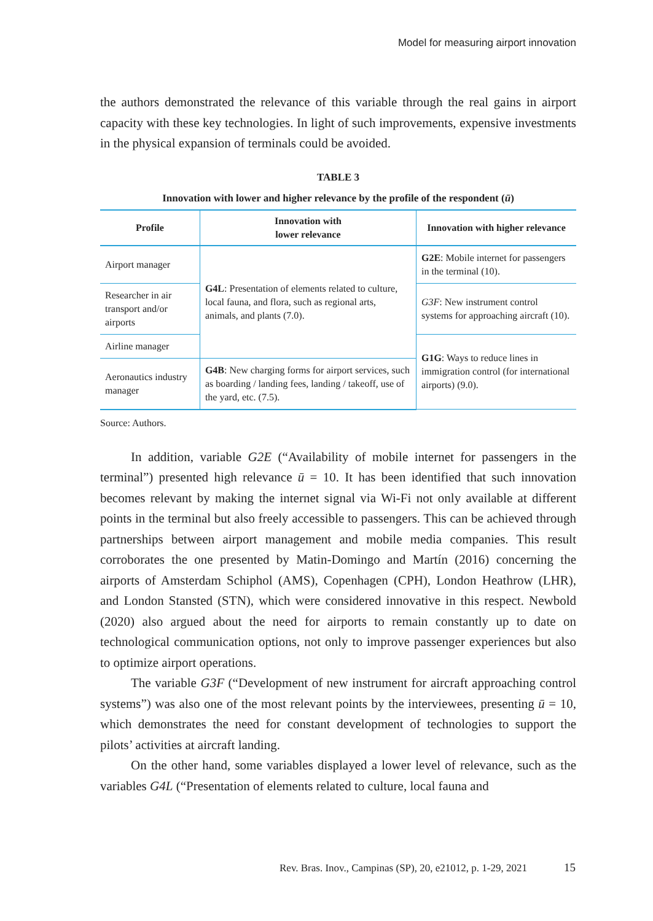Model for measuring airport innovation
the authors demonstrated the relevance of this variable through the real gains in airport capacity with these key technologies. In light of such improvements, expensive investments in the physical expansion of terminals could be avoided.
TABLE 3
Innovation with lower and higher relevance by the profile of the respondent (ū)
| Profile | Innovation with lower relevance | Innovation with higher relevance |
| --- | --- | --- |
| Airport manager | G4L : Presentation of elements related to culture, local fauna, and flora, such as regional arts, animals, and plants (7.0). | G2E : Mobile internet for passengers in the terminal (10). |
| Researcher in air transport and/or airports | | G3F : New instrument control systems for approaching aircraft (10). |
| Airline manager | | G1G : Ways to reduce lines in immigration control (for international airports) (9.0). |
| Aeronautics industry manager | G4B : New charging forms for airport services, such as boarding / landing fees, landing / takeoff, use of the yard, etc. (7.5). | |
Source: Authors.
In addition, variable G2E (“Availability of mobile internet for passengers in the terminal”) presented high relevance ū = 10. It has been identified that such innovation becomes relevant by making the internet signal via Wi-Fi not only available at different points in the terminal but also freely accessible to passengers. This can be achieved through partnerships between airport management and mobile media companies. This result corroborates the one presented by Matin-Domingo and Martín (2016) concerning the airports of Amsterdam Schiphol (AMS), Copenhagen (CPH), London Heathrow (LHR), and London Stansted (STN), which were considered innovative in this respect. Newbold (2020) also argued about the need for airports to remain constantly up to date on technological communication options, not only to improve passenger experiences but also to optimize airport operations.
The variable G3F (“Development of new instrument for aircraft approaching control systems”) was also one of the most relevant points by the interviewees, presenting ū = 10, which demonstrates the need for constant development of technologies to support the pilots’ activities at aircraft landing.
On the other hand, some variables displayed a lower level of relevance, such as the variables G4L (“Presentation of elements related to culture, local fauna and
Rev. Bras. Inov., Campinas (SP), 20, e21012, p. 1-29, 2021
15